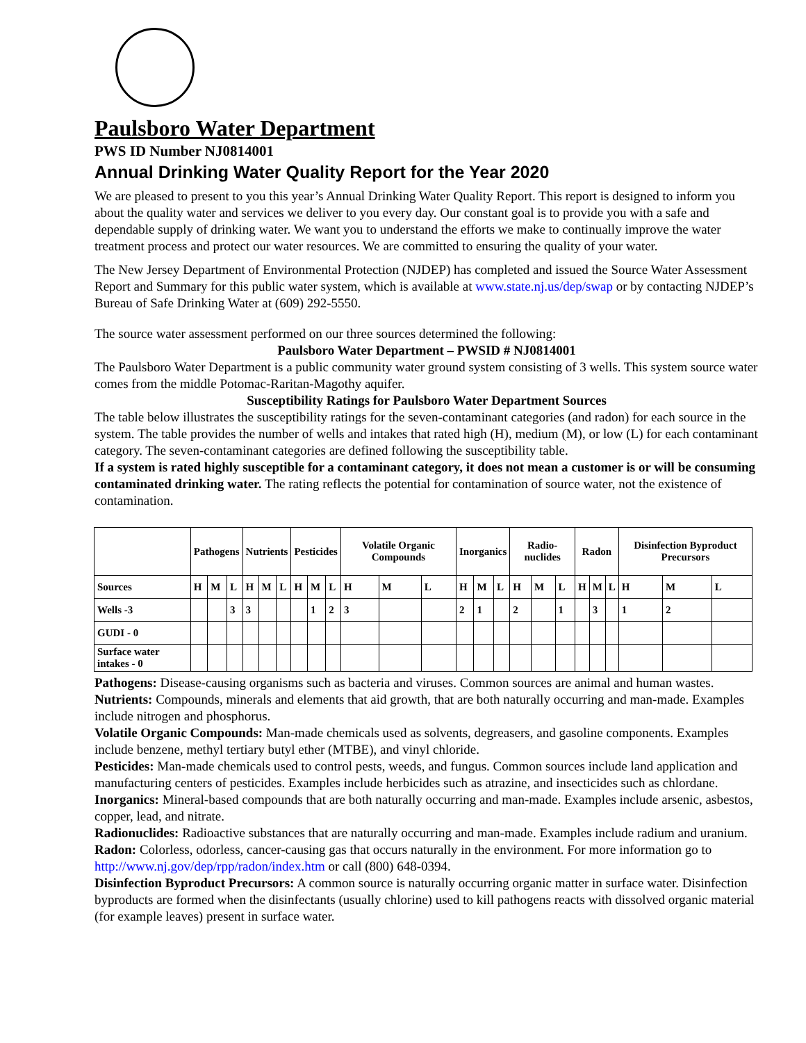Paulsboro Water Department
PWS ID Number NJ0814001
Annual Drinking Water Quality Report for the Year 2020
We are pleased to present to you this year’s Annual Drinking Water Quality Report. This report is designed to inform you about the quality water and services we deliver to you every day. Our constant goal is to provide you with a safe and dependable supply of drinking water. We want you to understand the efforts we make to continually improve the water treatment process and protect our water resources. We are committed to ensuring the quality of your water.
The New Jersey Department of Environmental Protection (NJDEP) has completed and issued the Source Water Assessment Report and Summary for this public water system, which is available at www.state.nj.us/dep/swap or by contacting NJDEP’s Bureau of Safe Drinking Water at (609) 292-5550.
The source water assessment performed on our three sources determined the following:
Paulsboro Water Department – PWSID # NJ0814001
The Paulsboro Water Department is a public community water ground system consisting of 3 wells. This system source water comes from the middle Potomac-Raritan-Magothy aquifer.
Susceptibility Ratings for Paulsboro Water Department Sources
The table below illustrates the susceptibility ratings for the seven-contaminant categories (and radon) for each source in the system. The table provides the number of wells and intakes that rated high (H), medium (M), or low (L) for each contaminant category. The seven-contaminant categories are defined following the susceptibility table.
If a system is rated highly susceptible for a contaminant category, it does not mean a customer is or will be consuming contaminated drinking water. The rating reflects the potential for contamination of source water, not the existence of contamination.
| | Pathogens | | | Nutrients | | | Pesticides | | | Volatile Organic Compounds | | | Inorganics | | | Radio-nuclides | | | Radon | | | Disinfection Byproduct Precursors | | |
| --- | --- | --- | --- | --- | --- | --- | --- | --- | --- | --- | --- | --- | --- | --- | --- | --- | --- | --- | --- | --- | --- | --- | --- | --- |
| Sources | H | M | L | H | M | L | H | M | L | H | M | L | H | M | L | H | M | L | H | M | L | H | M | L |
| Wells -3 | | | 3 | 3 | | | | 1 | 2 | 3 | | | 2 | 1 | | 2 | | 1 | | 3 | | 1 | 2 | |
| GUDI - 0 | | | | | | | | | | | | | | | | | | | | | | | | |
| Surface water intakes - 0 | | | | | | | | | | | | | | | | | | | | | | | | |
Pathogens: Disease-causing organisms such as bacteria and viruses. Common sources are animal and human wastes.
Nutrients: Compounds, minerals and elements that aid growth, that are both naturally occurring and man-made. Examples include nitrogen and phosphorus.
Volatile Organic Compounds: Man-made chemicals used as solvents, degreasers, and gasoline components. Examples include benzene, methyl tertiary butyl ether (MTBE), and vinyl chloride.
Pesticides: Man-made chemicals used to control pests, weeds, and fungus. Common sources include land application and manufacturing centers of pesticides. Examples include herbicides such as atrazine, and insecticides such as chlordane.
Inorganics: Mineral-based compounds that are both naturally occurring and man-made. Examples include arsenic, asbestos, copper, lead, and nitrate.
Radionuclides: Radioactive substances that are naturally occurring and man-made. Examples include radium and uranium.
Radon: Colorless, odorless, cancer-causing gas that occurs naturally in the environment. For more information go to http://www.nj.gov/dep/rpp/radon/index.htm or call (800) 648-0394.
Disinfection Byproduct Precursors: A common source is naturally occurring organic matter in surface water. Disinfection byproducts are formed when the disinfectants (usually chlorine) used to kill pathogens reacts with dissolved organic material (for example leaves) present in surface water.